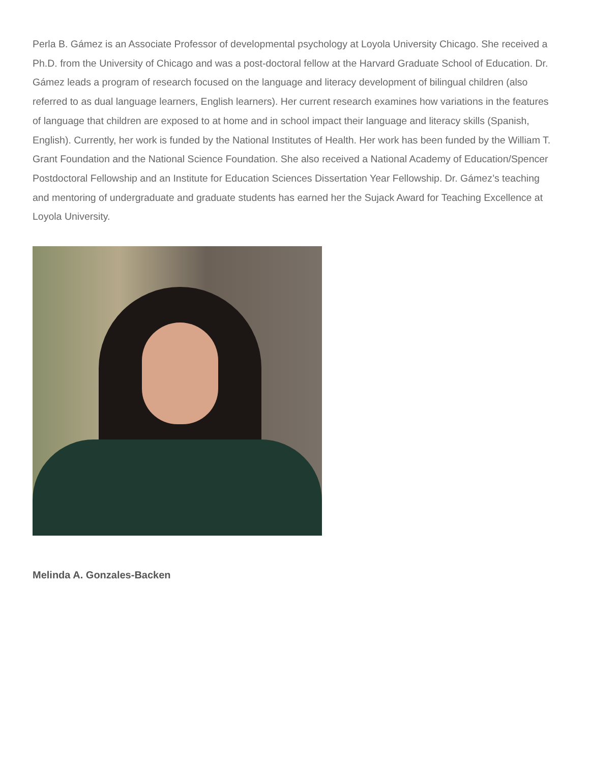Perla B. Gámez is an Associate Professor of developmental psychology at Loyola University Chicago. She received a Ph.D. from the University of Chicago and was a post-doctoral fellow at the Harvard Graduate School of Education. Dr. Gámez leads a program of research focused on the language and literacy development of bilingual children (also referred to as dual language learners, English learners). Her current research examines how variations in the features of language that children are exposed to at home and in school impact their language and literacy skills (Spanish, English). Currently, her work is funded by the National Institutes of Health. Her work has been funded by the William T. Grant Foundation and the National Science Foundation. She also received a National Academy of Education/Spencer Postdoctoral Fellowship and an Institute for Education Sciences Dissertation Year Fellowship. Dr. Gámez’s teaching and mentoring of undergraduate and graduate students has earned her the Sujack Award for Teaching Excellence at Loyola University.
Melinda A. Gonzales-Backen